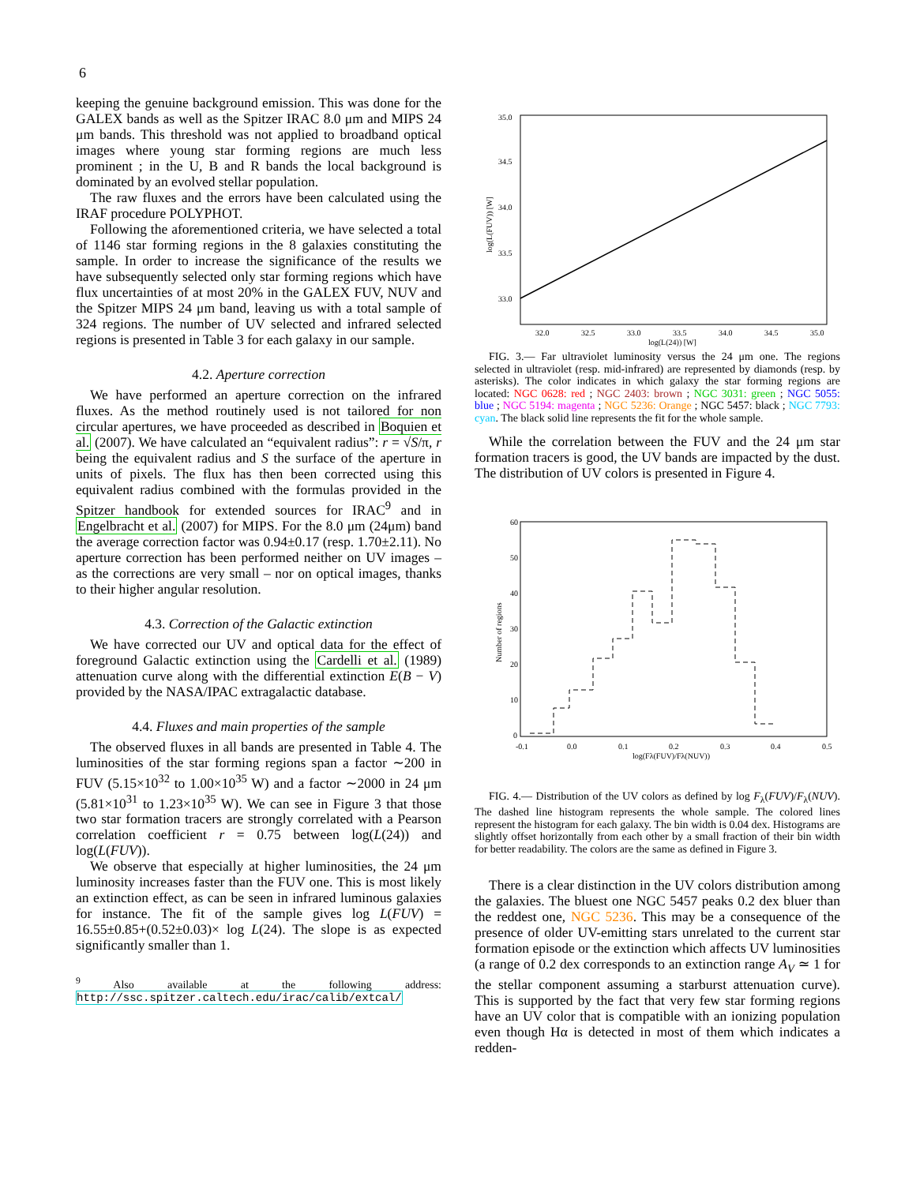6
keeping the genuine background emission. This was done for the GALEX bands as well as the Spitzer IRAC 8.0 μm and MIPS 24 μm bands. This threshold was not applied to broadband optical images where young star forming regions are much less prominent ; in the U, B and R bands the local background is dominated by an evolved stellar population.
The raw fluxes and the errors have been calculated using the IRAF procedure POLYPHOT.
Following the aforementioned criteria, we have selected a total of 1146 star forming regions in the 8 galaxies constituting the sample. In order to increase the significance of the results we have subsequently selected only star forming regions which have flux uncertainties of at most 20% in the GALEX FUV, NUV and the Spitzer MIPS 24 μm band, leaving us with a total sample of 324 regions. The number of UV selected and infrared selected regions is presented in Table 3 for each galaxy in our sample.
4.2. Aperture correction
We have performed an aperture correction on the infrared fluxes. As the method routinely used is not tailored for non circular apertures, we have proceeded as described in Boquien et al. (2007). We have calculated an “equivalent radius”: r = √S/π, r being the equivalent radius and S the surface of the aperture in units of pixels. The flux has then been corrected using this equivalent radius combined with the formulas provided in the Spitzer handbook for extended sources for IRAC<sup>9</sup> and in Engelbracht et al. (2007) for MIPS. For the 8.0 μm (24μm) band the average correction factor was 0.94±0.17 (resp. 1.70±2.11). No aperture correction has been performed neither on UV images – as the corrections are very small – nor on optical images, thanks to their higher angular resolution.
4.3. Correction of the Galactic extinction
We have corrected our UV and optical data for the effect of foreground Galactic extinction using the Cardelli et al. (1989) attenuation curve along with the differential extinction E(B − V) provided by the NASA/IPAC extragalactic database.
4.4. Fluxes and main properties of the sample
The observed fluxes in all bands are presented in Table 4. The luminosities of the star forming regions span a factor ∼200 in FUV (5.15×10<sup>32</sup> to 1.00×10<sup>35</sup> W) and a factor ∼2000 in 24 μm (5.81×10<sup>31</sup> to 1.23×10<sup>35</sup> W). We can see in Figure 3 that those two star formation tracers are strongly correlated with a Pearson correlation coefficient r = 0.75 between log(L(24)) and log(L(FUV)).
We observe that especially at higher luminosities, the 24 μm luminosity increases faster than the FUV one. This is most likely an extinction effect, as can be seen in infrared luminous galaxies for instance. The fit of the sample gives log L(FUV) = 16.55±0.85+(0.52±0.03)× log L(24). The slope is as expected significantly smaller than 1.
<sup>9</sup> Also available at the following address: http://ssc.spitzer.caltech.edu/irac/calib/extcal/
35.0
34.5
34.0
33.5
33.0
32.0
32.5
33.0
33.5
34.0
34.5
35.0
log(L(24)) [W]
log(L(FUV)) [W]
FIG. 3.— Far ultraviolet luminosity versus the 24 μm one. The regions selected in ultraviolet (resp. mid-infrared) are represented by diamonds (resp. by asterisks). The color indicates in which galaxy the star forming regions are located: NGC 0628: red ; NGC 2403: brown ; NGC 3031: green ; NGC 5055: blue ; NGC 5194: magenta ; NGC 5236: Orange ; NGC 5457: black ; NGC 7793: cyan. The black solid line represents the fit for the whole sample.
While the correlation between the FUV and the 24 μm star formation tracers is good, the UV bands are impacted by the dust. The distribution of UV colors is presented in Figure 4.
60
50
40
30
20
10
0
-0.1
0.0
0.1
0.2
0.3
0.4
0.5
log(Fλ(FUV)/Fλ(NUV))
Number of regions
FIG. 4.— Distribution of the UV colors as defined by log F<sub>λ</sub>(FUV)/F<sub>λ</sub>(NUV). The dashed line histogram represents the whole sample. The colored lines represent the histogram for each galaxy. The bin width is 0.04 dex. Histograms are slightly offset horizontally from each other by a small fraction of their bin width for better readability. The colors are the same as defined in Figure 3.
There is a clear distinction in the UV colors distribution among the galaxies. The bluest one NGC 5457 peaks 0.2 dex bluer than the reddest one, NGC 5236. This may be a consequence of the presence of older UV-emitting stars unrelated to the current star formation episode or the extinction which affects UV luminosities (a range of 0.2 dex corresponds to an extinction range A<sub>V</sub> ≃ 1 for the stellar component assuming a starburst attenuation curve). This is supported by the fact that very few star forming regions have an UV color that is compatible with an ionizing population even though Hα is detected in most of them which indicates a redden-